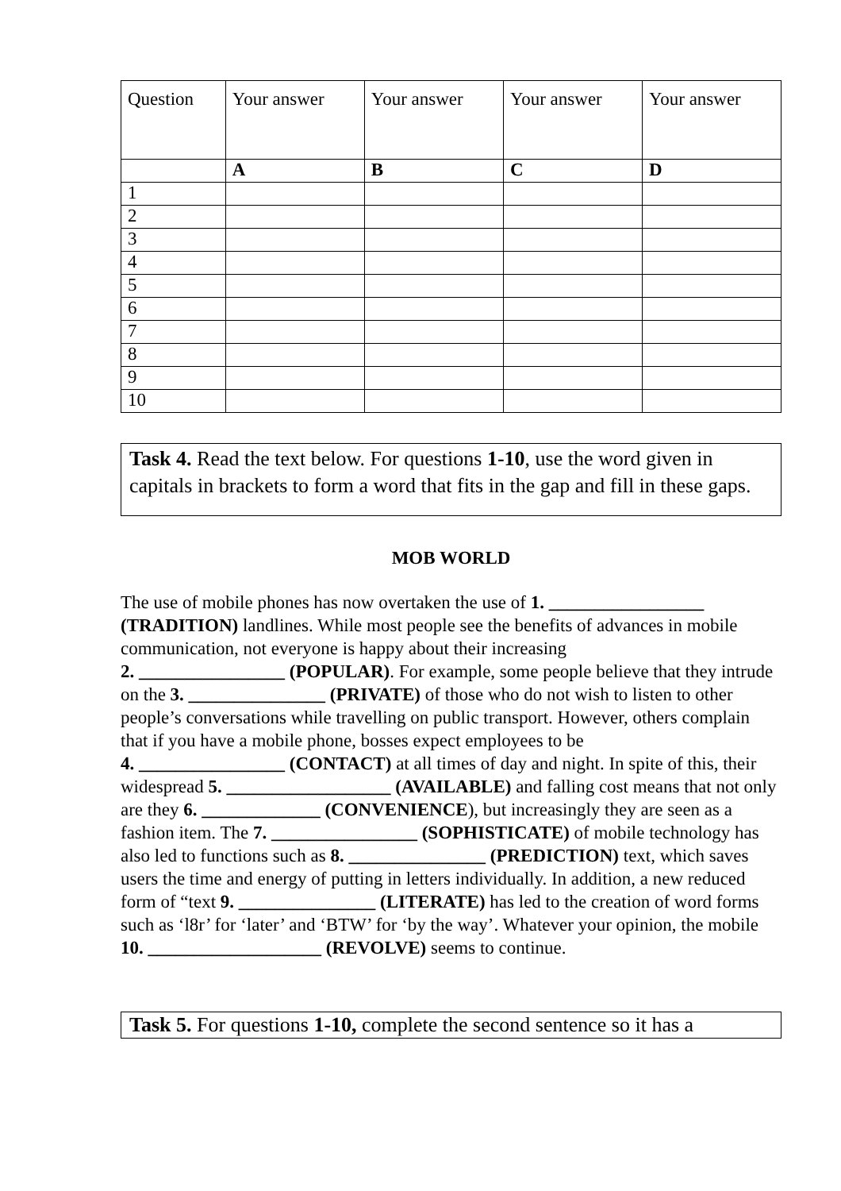| Question | Your answer | Your answer | Your answer | Your answer |
| --- | --- | --- | --- | --- |
| | A | B | C | D |
| 1 | | | | |
| 2 | | | | |
| 3 | | | | |
| 4 | | | | |
| 5 | | | | |
| 6 | | | | |
| 7 | | | | |
| 8 | | | | |
| 9 | | | | |
| 10 | | | | |
Task 4. Read the text below. For questions 1-10, use the word given in capitals in brackets to form a word that fits in the gap and fill in these gaps.
MOB WORLD
The use of mobile phones has now overtaken the use of 1. _________________ (TRADITION) landlines. While most people see the benefits of advances in mobile communication, not everyone is happy about their increasing
2. ________________ (POPULAR). For example, some people believe that they intrude on the 3. _______________ (PRIVATE) of those who do not wish to listen to other people’s conversations while travelling on public transport. However, others complain that if you have a mobile phone, bosses expect employees to be
4. ________________ (CONTACT) at all times of day and night. In spite of this, their widespread 5. __________________ (AVAILABLE) and falling cost means that not only are they 6. _____________ (CONVENIENCE), but increasingly they are seen as a fashion item. The 7. ________________ (SOPHISTICATE) of mobile technology has also led to functions such as 8. _______________ (PREDICTION) text, which saves users the time and energy of putting in letters individually. In addition, a new reduced form of “text 9. _______________ (LITERATE) has led to the creation of word forms such as ‘l8r’ for ‘later’ and ‘BTW’ for ‘by the way’. Whatever your opinion, the mobile
10. ___________________ (REVOLVE) seems to continue.
Task 5. For questions 1-10, complete the second sentence so it has a